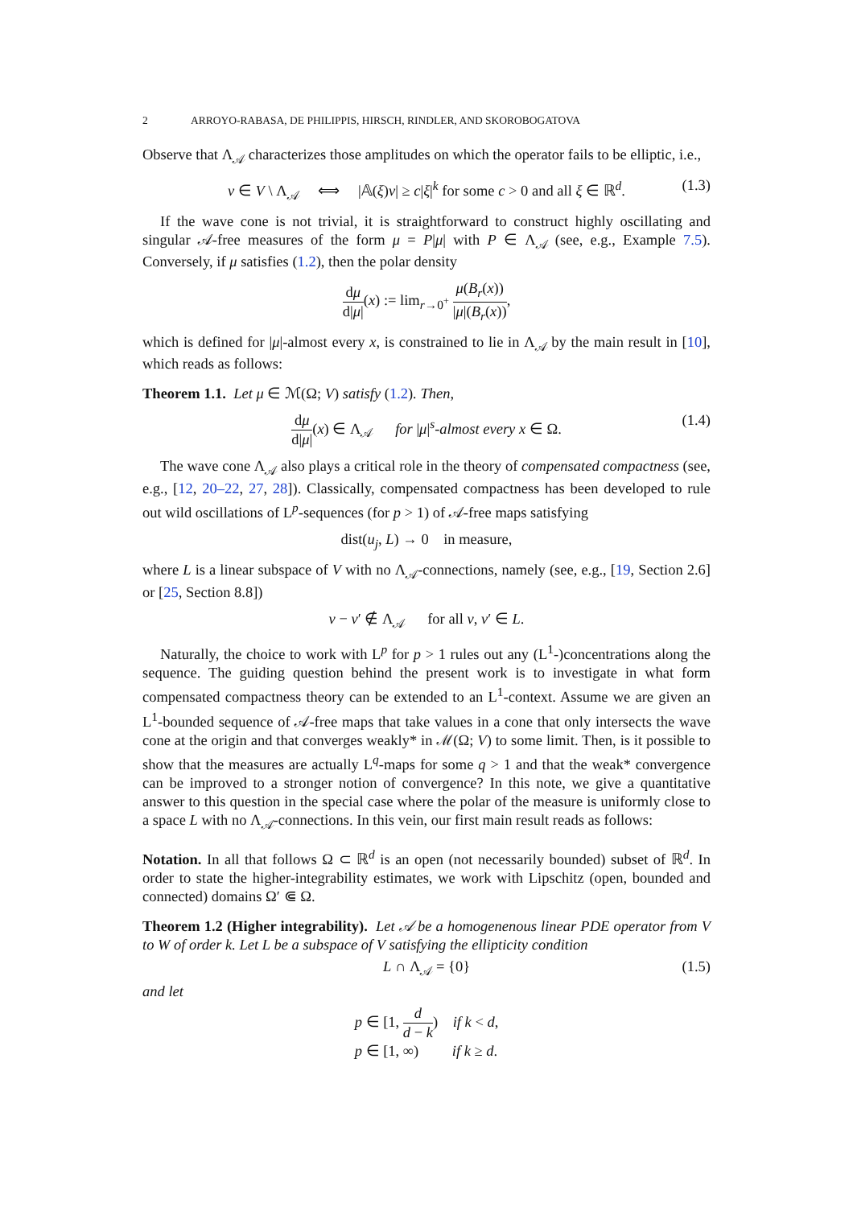2 ARROYO-RABASA, DE PHILIPPIS, HIRSCH, RINDLER, AND SKOROBOGATOVA
Observe that Λ<sub>𝒜</sub> characterizes those amplitudes on which the operator fails to be elliptic, i.e.,
v ∈ V \ Λ<sub>𝒜</sub> ⟺ |𝔸(ξ)v| ≥ c|ξ|<sup>k</sup> for some c > 0 and all ξ ∈ ℝ<sup>d</sup>. (1.3)
If the wave cone is not trivial, it is straightforward to construct highly oscillating and singular 𝒜-free measures of the form μ = P|μ| with P ∈ Λ<sub>𝒜</sub> (see, e.g., Example 7.5). Conversely, if μ satisfies (1.2), then the polar density
dμ d|μ|(x) := lim<sub>r→0<sup>+</sup></sub> μ(B<sub>r</sub>(x)) |μ|(B<sub>r</sub>(x)),
which is defined for |μ|-almost every x, is constrained to lie in Λ<sub>𝒜</sub> by the main result in [10], which reads as follows:
Theorem 1.1. Let μ ∈ ℳ(Ω; V) satisfy (1.2). Then,
dμ d|μ|(x) ∈ Λ<sub>𝒜</sub> for |μ|<sup>s</sup>-almost every x ∈ Ω. (1.4)
The wave cone Λ<sub>𝒜</sub> also plays a critical role in the theory of compensated compactness (see, e.g., [12, 20–22, 27, 28]). Classically, compensated compactness has been developed to rule out wild oscillations of L<sup>p</sup>-sequences (for p > 1) of 𝒜-free maps satisfying
dist(u<sub>j</sub>, L) → 0 in measure,
where L is a linear subspace of V with no Λ<sub>𝒜</sub>-connections, namely (see, e.g., [19, Section 2.6] or [25, Section 8.8])
v − v′ ∉ Λ<sub>𝒜</sub> for all v, v′ ∈ L.
Naturally, the choice to work with L<sup>p</sup> for p > 1 rules out any (L<sup>1</sup>-)concentrations along the sequence. The guiding question behind the present work is to investigate in what form compensated compactness theory can be extended to an L<sup>1</sup>-context. Assume we are given an L<sup>1</sup>-bounded sequence of 𝒜-free maps that take values in a cone that only intersects the wave cone at the origin and that converges weakly* in ℳ(Ω; V) to some limit. Then, is it possible to show that the measures are actually L<sup>q</sup>-maps for some q > 1 and that the weak* convergence can be improved to a stronger notion of convergence? In this note, we give a quantitative answer to this question in the special case where the polar of the measure is uniformly close to a space L with no Λ<sub>𝒜</sub>-connections. In this vein, our first main result reads as follows:
Notation. In all that follows Ω ⊂ ℝ<sup>d</sup> is an open (not necessarily bounded) subset of ℝ<sup>d</sup>. In order to state the higher-integrability estimates, we work with Lipschitz (open, bounded and connected) domains Ω′ ⋐ Ω.
Theorem 1.2 (Higher integrability). Let 𝒜 be a homogenenous linear PDE operator from V to W of order k. Let L be a subspace of V satisfying the ellipticity condition
L ∩ Λ<sub>𝒜</sub> = {0} (1.5)
and let
p ∈ [1, d d − k) if k < d,
p ∈ [1, ∞) if k ≥ d.